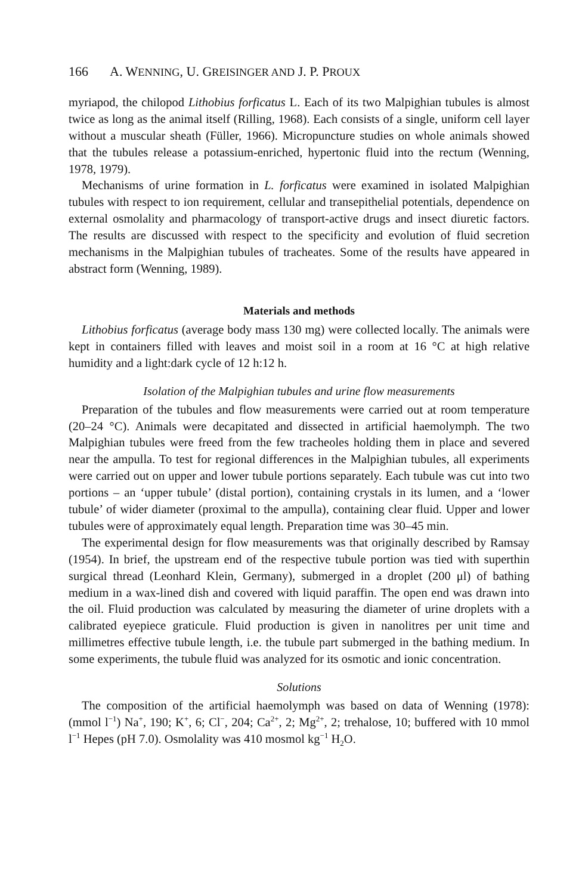166 A. WENNING, U. GREISINGER AND J. P. PROUX
myriapod, the chilopod Lithobius forficatus L. Each of its two Malpighian tubules is almost twice as long as the animal itself (Rilling, 1968). Each consists of a single, uniform cell layer without a muscular sheath (Füller, 1966). Micropuncture studies on whole animals showed that the tubules release a potassium-enriched, hypertonic fluid into the rectum (Wenning, 1978, 1979).
Mechanisms of urine formation in L. forficatus were examined in isolated Malpighian tubules with respect to ion requirement, cellular and transepithelial potentials, dependence on external osmolality and pharmacology of transport-active drugs and insect diuretic factors. The results are discussed with respect to the specificity and evolution of fluid secretion mechanisms in the Malpighian tubules of tracheates. Some of the results have appeared in abstract form (Wenning, 1989).
Materials and methods
Lithobius forficatus (average body mass 130 mg) were collected locally. The animals were kept in containers filled with leaves and moist soil in a room at 16 °C at high relative humidity and a light:dark cycle of 12 h:12 h.
Isolation of the Malpighian tubules and urine flow measurements
Preparation of the tubules and flow measurements were carried out at room temperature (20–24 °C). Animals were decapitated and dissected in artificial haemolymph. The two Malpighian tubules were freed from the few tracheoles holding them in place and severed near the ampulla. To test for regional differences in the Malpighian tubules, all experiments were carried out on upper and lower tubule portions separately. Each tubule was cut into two portions – an ‘upper tubule’ (distal portion), containing crystals in its lumen, and a ‘lower tubule’ of wider diameter (proximal to the ampulla), containing clear fluid. Upper and lower tubules were of approximately equal length. Preparation time was 30–45 min.
The experimental design for flow measurements was that originally described by Ramsay (1954). In brief, the upstream end of the respective tubule portion was tied with superthin surgical thread (Leonhard Klein, Germany), submerged in a droplet (200 μl) of bathing medium in a wax-lined dish and covered with liquid paraffin. The open end was drawn into the oil. Fluid production was calculated by measuring the diameter of urine droplets with a calibrated eyepiece graticule. Fluid production is given in nanolitres per unit time and millimetres effective tubule length, i.e. the tubule part submerged in the bathing medium. In some experiments, the tubule fluid was analyzed for its osmotic and ionic concentration.
Solutions
The composition of the artificial haemolymph was based on data of Wenning (1978): (mmol l<sup>−1</sup>) Na<sup>+</sup>, 190; K<sup>+</sup>, 6; Cl<sup>−</sup>, 204; Ca<sup>2+</sup>, 2; Mg<sup>2+</sup>, 2; trehalose, 10; buffered with 10 mmol l<sup>−1</sup> Hepes (pH 7.0). Osmolality was 410 mosmol kg<sup>−1</sup> H<sub>2</sub>O.